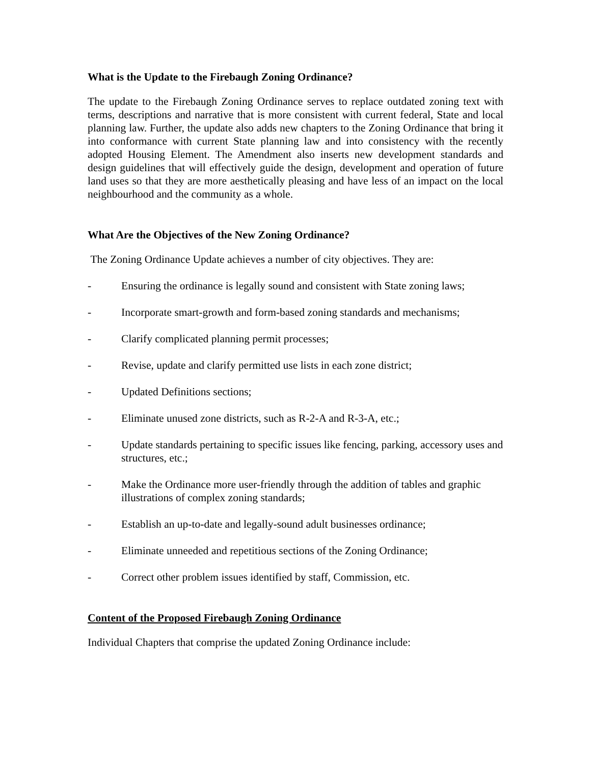What is the Update to the Firebaugh Zoning Ordinance?
The update to the Firebaugh Zoning Ordinance serves to replace outdated zoning text with terms, descriptions and narrative that is more consistent with current federal, State and local planning law. Further, the update also adds new chapters to the Zoning Ordinance that bring it into conformance with current State planning law and into consistency with the recently adopted Housing Element. The Amendment also inserts new development standards and design guidelines that will effectively guide the design, development and operation of future land uses so that they are more aesthetically pleasing and have less of an impact on the local neighbourhood and the community as a whole.
What Are the Objectives of the New Zoning Ordinance?
The Zoning Ordinance Update achieves a number of city objectives. They are:
- Ensuring the ordinance is legally sound and consistent with State zoning laws;
- Incorporate smart-growth and form-based zoning standards and mechanisms;
- Clarify complicated planning permit processes;
- Revise, update and clarify permitted use lists in each zone district;
- Updated Definitions sections;
- Eliminate unused zone districts, such as R-2-A and R-3-A, etc.;
- Update standards pertaining to specific issues like fencing, parking, accessory uses and structures, etc.;
- Make the Ordinance more user-friendly through the addition of tables and graphic illustrations of complex zoning standards;
- Establish an up-to-date and legally-sound adult businesses ordinance;
- Eliminate unneeded and repetitious sections of the Zoning Ordinance;
- Correct other problem issues identified by staff, Commission, etc.
Content of the Proposed Firebaugh Zoning Ordinance
Individual Chapters that comprise the updated Zoning Ordinance include: